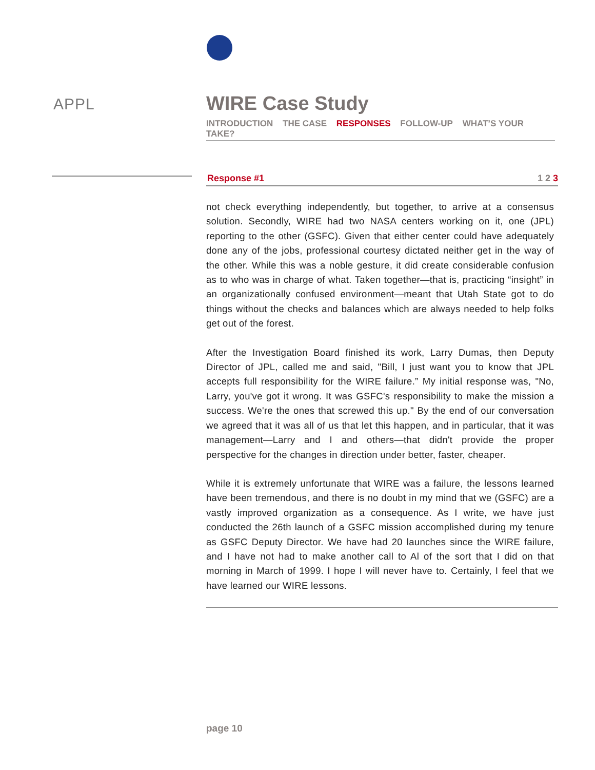APPL
WIRE Case Study
INTRODUCTION THE CASE RESPONSES FOLLOW-UP WHAT’S YOUR TAKE?
Response #1 1 2 3
not check everything independently, but together, to arrive at a consensus solution. Secondly, WIRE had two NASA centers working on it, one (JPL) reporting to the other (GSFC). Given that either center could have adequately done any of the jobs, professional courtesy dictated neither get in the way of the other. While this was a noble gesture, it did create considerable confusion as to who was in charge of what. Taken together—that is, practicing “insight” in an organizationally confused environment—meant that Utah State got to do things without the checks and balances which are always needed to help folks get out of the forest.
After the Investigation Board finished its work, Larry Dumas, then Deputy Director of JPL, called me and said, "Bill, I just want you to know that JPL accepts full responsibility for the WIRE failure.” My initial response was, "No, Larry, you've got it wrong. It was GSFC's responsibility to make the mission a success. We're the ones that screwed this up." By the end of our conversation we agreed that it was all of us that let this happen, and in particular, that it was management—Larry and I and others—that didn't provide the proper perspective for the changes in direction under better, faster, cheaper.
While it is extremely unfortunate that WIRE was a failure, the lessons learned have been tremendous, and there is no doubt in my mind that we (GSFC) are a vastly improved organization as a consequence. As I write, we have just conducted the 26th launch of a GSFC mission accomplished during my tenure as GSFC Deputy Director. We have had 20 launches since the WIRE failure, and I have not had to make another call to Al of the sort that I did on that morning in March of 1999. I hope I will never have to. Certainly, I feel that we have learned our WIRE lessons.
page 10